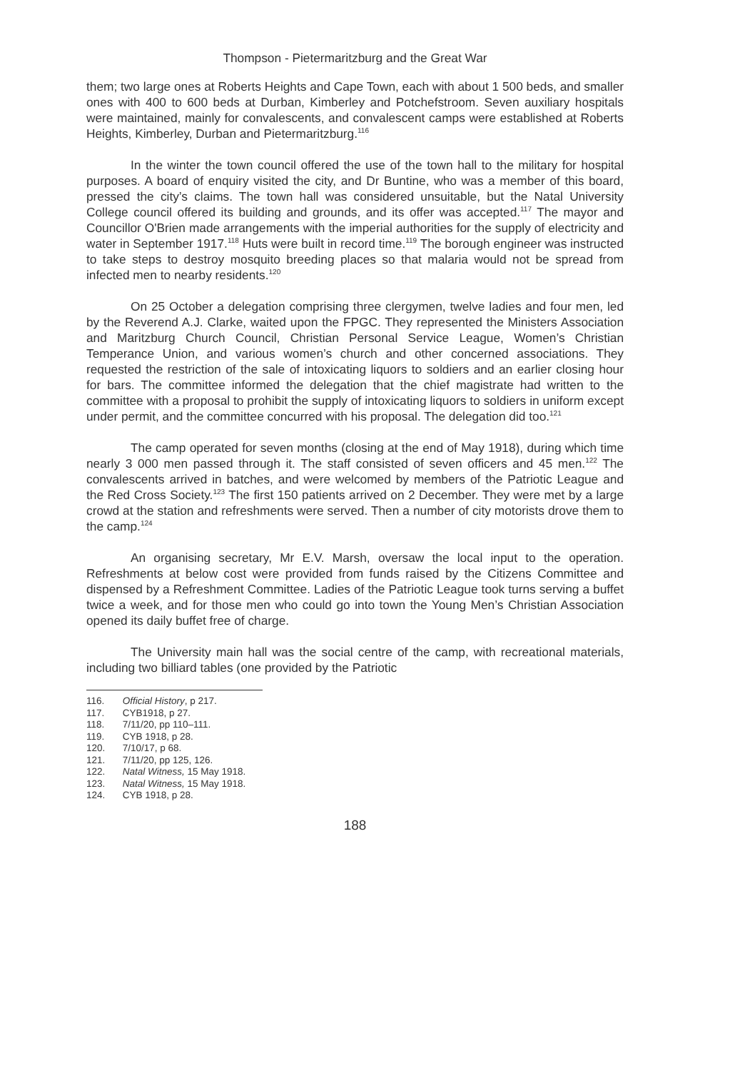Thompson - Pietermaritzburg and the Great War
them; two large ones at Roberts Heights and Cape Town, each with about 1 500 beds, and smaller ones with 400 to 600 beds at Durban, Kimberley and Potchefstroom. Seven auxiliary hospitals were maintained, mainly for convalescents, and convalescent camps were established at Roberts Heights, Kimberley, Durban and Pietermaritzburg.<sup>116</sup>
In the winter the town council offered the use of the town hall to the military for hospital purposes. A board of enquiry visited the city, and Dr Buntine, who was a member of this board, pressed the city’s claims. The town hall was considered unsuitable, but the Natal University College council offered its building and grounds, and its offer was accepted.<sup>117</sup> The mayor and Councillor O'Brien made arrangements with the imperial authorities for the supply of electricity and water in September 1917.<sup>118</sup> Huts were built in record time.<sup>119</sup> The borough engineer was instructed to take steps to destroy mosquito breeding places so that malaria would not be spread from infected men to nearby residents.<sup>120</sup>
On 25 October a delegation comprising three clergymen, twelve ladies and four men, led by the Reverend A.J. Clarke, waited upon the FPGC. They represented the Ministers Association and Maritzburg Church Council, Christian Personal Service League, Women’s Christian Temperance Union, and various women’s church and other concerned associations. They requested the restriction of the sale of intoxicating liquors to soldiers and an earlier closing hour for bars. The committee informed the delegation that the chief magistrate had written to the committee with a proposal to prohibit the supply of intoxicating liquors to soldiers in uniform except under permit, and the committee concurred with his proposal. The delegation did too.<sup>121</sup>
The camp operated for seven months (closing at the end of May 1918), during which time nearly 3 000 men passed through it. The staff consisted of seven officers and 45 men.<sup>122</sup> The convalescents arrived in batches, and were welcomed by members of the Patriotic League and the Red Cross Society.<sup>123</sup> The first 150 patients arrived on 2 December. They were met by a large crowd at the station and refreshments were served. Then a number of city motorists drove them to the camp.<sup>124</sup>
An organising secretary, Mr E.V. Marsh, oversaw the local input to the operation. Refreshments at below cost were provided from funds raised by the Citizens Committee and dispensed by a Refreshment Committee. Ladies of the Patriotic League took turns serving a buffet twice a week, and for those men who could go into town the Young Men’s Christian Association opened its daily buffet free of charge.
The University main hall was the social centre of the camp, with recreational materials, including two billiard tables (one provided by the Patriotic
116. Official History, p 217.
117. CYB1918, p 27.
118. 7/11/20, pp 110–111.
119. CYB 1918, p 28.
120. 7/10/17, p 68.
121. 7/11/20, pp 125, 126.
122. Natal Witness, 15 May 1918.
123. Natal Witness, 15 May 1918.
124. CYB 1918, p 28.
188